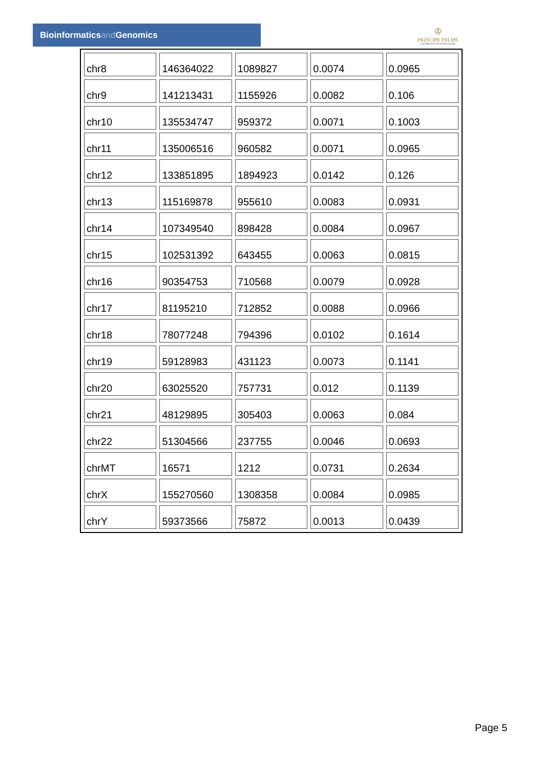Bioinformaticsand Genomics
♔
PRINCIPE FELIPE
CENTRO DE INVESTIGACION
| chr8 | 146364022 | 1089827 | 0.0074 | 0.0965 |
| chr9 | 141213431 | 1155926 | 0.0082 | 0.106 |
| chr10 | 135534747 | 959372 | 0.0071 | 0.1003 |
| chr11 | 135006516 | 960582 | 0.0071 | 0.0965 |
| chr12 | 133851895 | 1894923 | 0.0142 | 0.126 |
| chr13 | 115169878 | 955610 | 0.0083 | 0.0931 |
| chr14 | 107349540 | 898428 | 0.0084 | 0.0967 |
| chr15 | 102531392 | 643455 | 0.0063 | 0.0815 |
| chr16 | 90354753 | 710568 | 0.0079 | 0.0928 |
| chr17 | 81195210 | 712852 | 0.0088 | 0.0966 |
| chr18 | 78077248 | 794396 | 0.0102 | 0.1614 |
| chr19 | 59128983 | 431123 | 0.0073 | 0.1141 |
| chr20 | 63025520 | 757731 | 0.012 | 0.1139 |
| chr21 | 48129895 | 305403 | 0.0063 | 0.084 |
| chr22 | 51304566 | 237755 | 0.0046 | 0.0693 |
| chrMT | 16571 | 1212 | 0.0731 | 0.2634 |
| chrX | 155270560 | 1308358 | 0.0084 | 0.0985 |
| chrY | 59373566 | 75872 | 0.0013 | 0.0439 |
Page 5